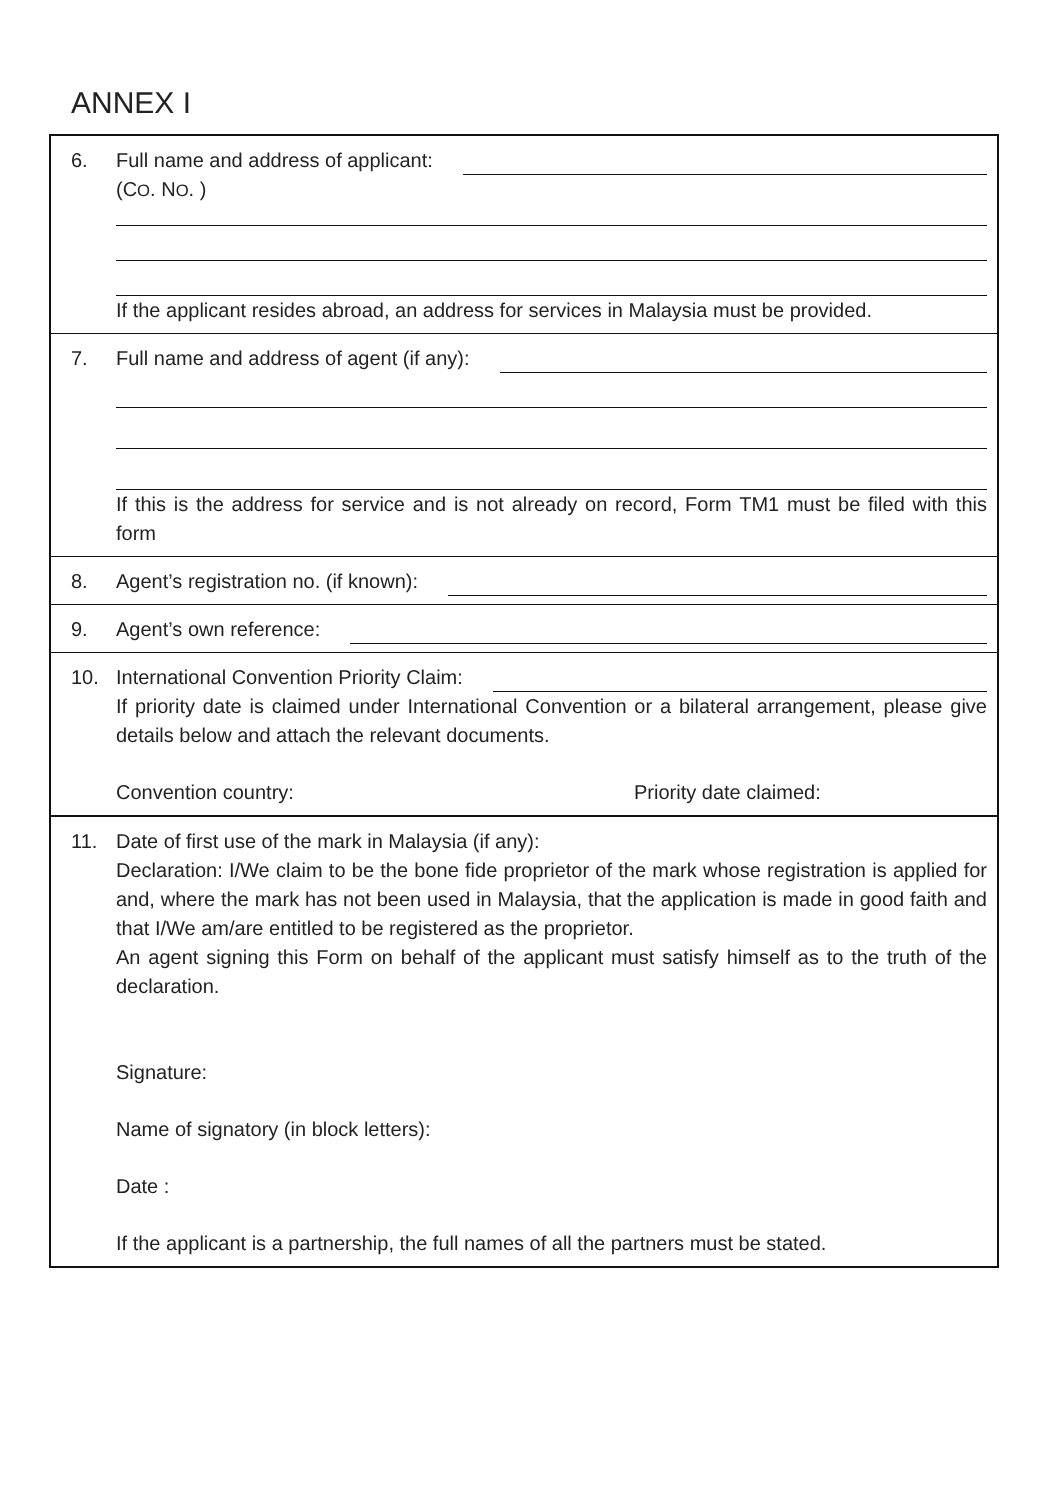ANNEX I
6. Full name and address of applicant:
(CO. NO. )
If the applicant resides abroad, an address for services in Malaysia must be provided.
7. Full name and address of agent (if any):
If this is the address for service and is not already on record, Form TM1 must be filed with this form
8. Agent’s registration no. (if known):
9. Agent’s own reference:
10. International Convention Priority Claim:
If priority date is claimed under International Convention or a bilateral arrangement, please give details below and attach the relevant documents.
Convention country: Priority date claimed:
11. Date of first use of the mark in Malaysia (if any):
Declaration: I/We claim to be the bone fide proprietor of the mark whose registration is applied for and, where the mark has not been used in Malaysia, that the application is made in good faith and that I/We am/are entitled to be registered as the proprietor.
An agent signing this Form on behalf of the applicant must satisfy himself as to the truth of the declaration.
Signature:
Name of signatory (in block letters):
Date :
If the applicant is a partnership, the full names of all the partners must be stated.